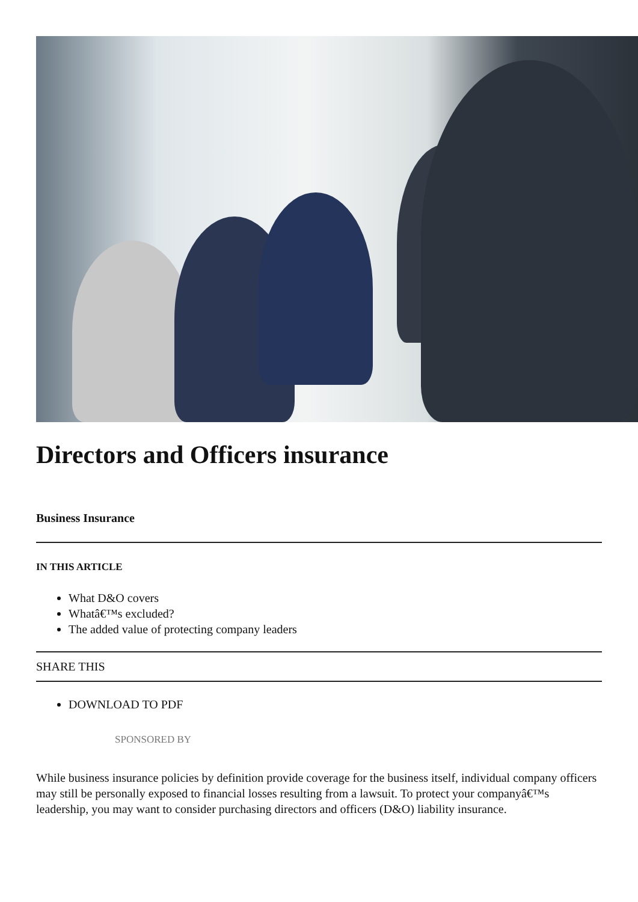Directors and Officers insurance
Business Insurance
IN THIS ARTICLE
What D&O covers
Whatâ€™s excluded?
The added value of protecting company leaders
SHARE THIS
DOWNLOAD TO PDF
SPONSORED BY
While business insurance policies by definition provide coverage for the business itself, individual company officers may still be personally exposed to financial losses resulting from a lawsuit. To protect your companyâ€™s leadership, you may want to consider purchasing directors and officers (D&O) liability insurance.